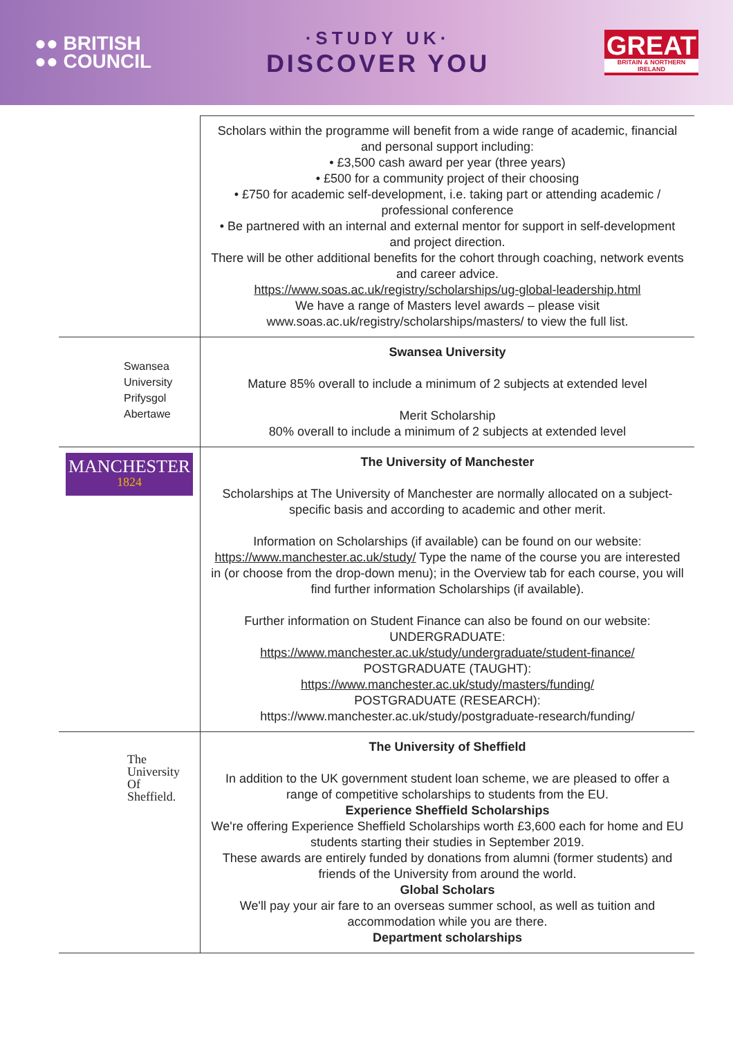●● BRITISH
●● COUNCIL
·STUDY UK·
DISCOVER YOU
GREAT
BRITAIN & NORTHERN IRELAND
| | Scholars within the programme will benefit from a wide range of academic, financial and personal support including: • £3,500 cash award per year (three years) • £500 for a community project of their choosing • £750 for academic self-development, i.e. taking part or attending academic / professional conference • Be partnered with an internal and external mentor for support in self-development and project direction. There will be other additional benefits for the cohort through coaching, network events and career advice. https://www.soas.ac.uk/registry/scholarships/ug-global-leadership.html We have a range of Masters level awards – please visit www.soas.ac.uk/registry/scholarships/masters/ to view the full list. |
| Swansea University Prifysgol Abertawe | Swansea University Mature 85% overall to include a minimum of 2 subjects at extended level Merit Scholarship 80% overall to include a minimum of 2 subjects at extended level |
| MANCHESTER 1824 | The University of Manchester Scholarships at The University of Manchester are normally allocated on a subject-specific basis and according to academic and other merit. Information on Scholarships (if available) can be found on our website: https://www.manchester.ac.uk/study/ Type the name of the course you are interested in (or choose from the drop-down menu); in the Overview tab for each course, you will find further information Scholarships (if available). Further information on Student Finance can also be found on our website: UNDERGRADUATE: https://www.manchester.ac.uk/study/undergraduate/student-finance/ POSTGRADUATE (TAUGHT): https://www.manchester.ac.uk/study/masters/funding/ POSTGRADUATE (RESEARCH): https://www.manchester.ac.uk/study/postgraduate-research/funding/ |
| The University Of Sheffield. | The University of Sheffield In addition to the UK government student loan scheme, we are pleased to offer a range of competitive scholarships to students from the EU. Experience Sheffield Scholarships We're offering Experience Sheffield Scholarships worth £3,600 each for home and EU students starting their studies in September 2019. These awards are entirely funded by donations from alumni (former students) and friends of the University from around the world. Global Scholars We'll pay your air fare to an overseas summer school, as well as tuition and accommodation while you are there. Department scholarships |